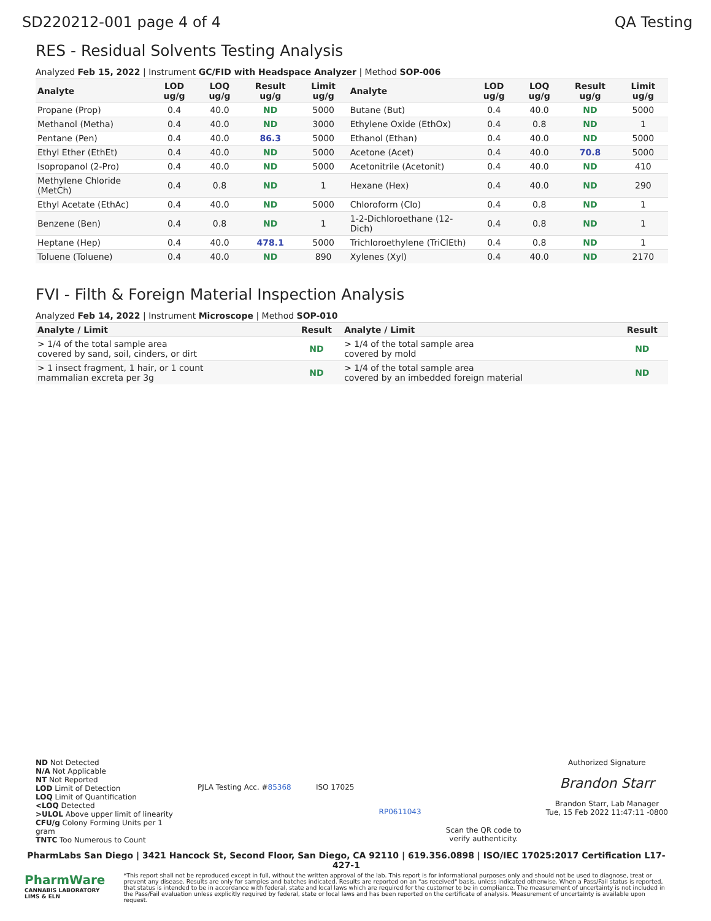SD220212-001 page 4 of 4 QA Testing
RES - Residual Solvents Testing Analysis
Analyzed Feb 15, 2022 | Instrument GC/FID with Headspace Analyzer | Method SOP-006
| Analyte | LOD ug/g | LOQ ug/g | Result ug/g | Limit ug/g | Analyte | LOD ug/g | LOQ ug/g | Result ug/g | Limit ug/g |
| --- | --- | --- | --- | --- | --- | --- | --- | --- | --- |
| Propane (Prop) | 0.4 | 40.0 | ND | 5000 | Butane (But) | 0.4 | 40.0 | ND | 5000 |
| Methanol (Metha) | 0.4 | 40.0 | ND | 3000 | Ethylene Oxide (EthOx) | 0.4 | 0.8 | ND | 1 |
| Pentane (Pen) | 0.4 | 40.0 | 86.3 | 5000 | Ethanol (Ethan) | 0.4 | 40.0 | ND | 5000 |
| Ethyl Ether (EthEt) | 0.4 | 40.0 | ND | 5000 | Acetone (Acet) | 0.4 | 40.0 | 70.8 | 5000 |
| Isopropanol (2-Pro) | 0.4 | 40.0 | ND | 5000 | Acetonitrile (Acetonit) | 0.4 | 40.0 | ND | 410 |
| Methylene Chloride (MetCh) | 0.4 | 0.8 | ND | 1 | Hexane (Hex) | 0.4 | 40.0 | ND | 290 |
| Ethyl Acetate (EthAc) | 0.4 | 40.0 | ND | 5000 | Chloroform (Clo) | 0.4 | 0.8 | ND | 1 |
| Benzene (Ben) | 0.4 | 0.8 | ND | 1 | 1-2-Dichloroethane (12-Dich) | 0.4 | 0.8 | ND | 1 |
| Heptane (Hep) | 0.4 | 40.0 | 478.1 | 5000 | Trichloroethylene (TriClEth) | 0.4 | 0.8 | ND | 1 |
| Toluene (Toluene) | 0.4 | 40.0 | ND | 890 | Xylenes (Xyl) | 0.4 | 40.0 | ND | 2170 |
FVI - Filth & Foreign Material Inspection Analysis
Analyzed Feb 14, 2022 | Instrument Microscope | Method SOP-010
| Analyte / Limit | Result | Analyte / Limit | Result |
| --- | --- | --- | --- |
| > 1/4 of the total sample area covered by sand, soil, cinders, or dirt | ND | > 1/4 of the total sample area covered by mold | ND |
| > 1 insect fragment, 1 hair, or 1 count mammalian excreta per 3g | ND | > 1/4 of the total sample area covered by an imbedded foreign material | ND |
ND Not Detected
N/A Not Applicable
NT Not Reported
LOD Limit of Detection
LOQ Limit of Quantification
<LOQ Detected
>ULOL Above upper limit of linearity
CFU/g Colony Forming Units per 1
gram
TNTC Too Numerous to Count
PJLA Testing Acc. #85368 ISO 17025
RP0611043
Scan the QR code to
verify authenticity.
Authorized Signature
Brandon Starr
Brandon Starr, Lab Manager
Tue, 15 Feb 2022 11:47:11 -0800
PharmLabs San Diego | 3421 Hancock St, Second Floor, San Diego, CA 92110 | 619.356.0898 | ISO/IEC 17025:2017 Certification L17-427-1
PharmWare
CANNABIS LABORATORY LIMS & ELN
*This report shall not be reproduced except in full, without the written approval of the lab. This report is for informational purposes only and should not be used to diagnose, treat or prevent any disease. Results are only for samples and batches indicated. Results are reported on an "as received" basis, unless indicated otherwise. When a Pass/Fail status is reported, that status is intended to be in accordance with federal, state and local laws which are required for the customer to be in compliance. The measurement of uncertainty is not included in the Pass/Fail evaluation unless explicitly required by federal, state or local laws and has been reported on the certificate of analysis. Measurement of uncertainty is available upon request.